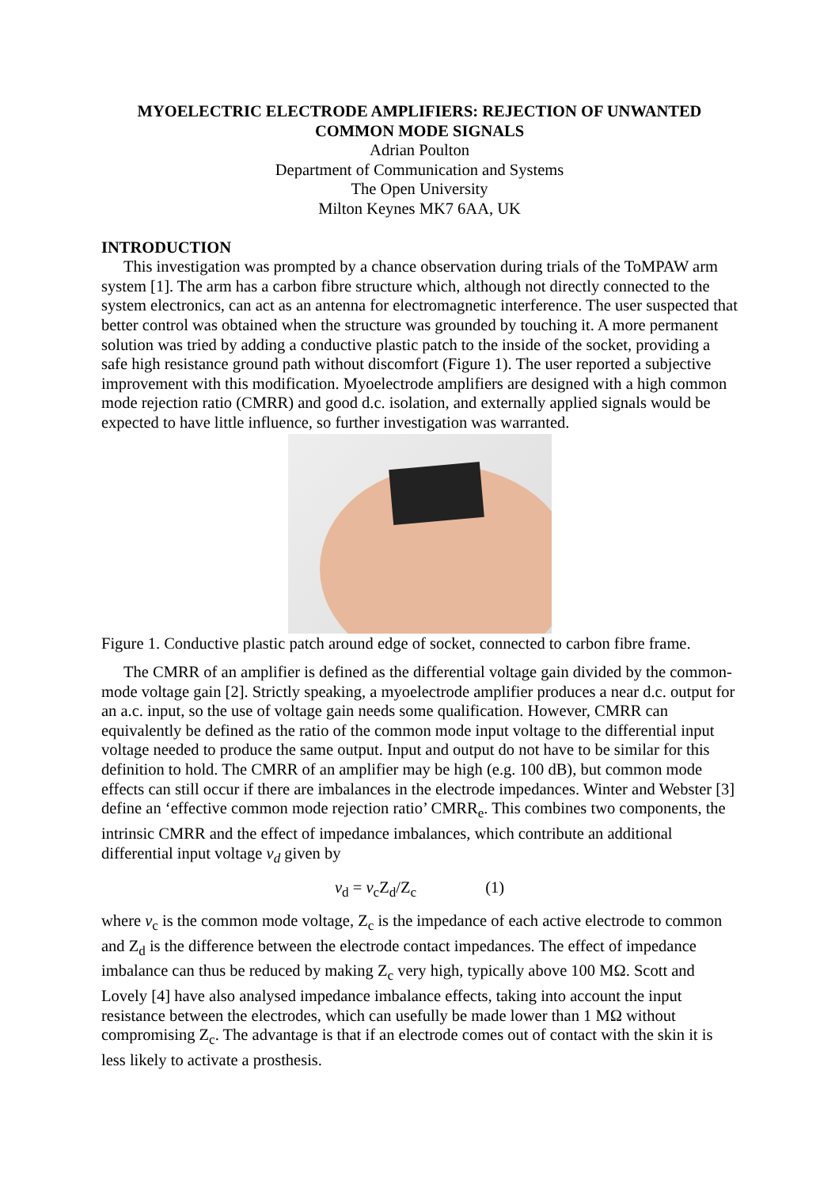MYOELECTRIC ELECTRODE AMPLIFIERS: REJECTION OF UNWANTED COMMON MODE SIGNALS
Adrian Poulton
Department of Communication and Systems
The Open University
Milton Keynes MK7 6AA, UK
INTRODUCTION
This investigation was prompted by a chance observation during trials of the ToMPAW arm system [1]. The arm has a carbon fibre structure which, although not directly connected to the system electronics, can act as an antenna for electromagnetic interference. The user suspected that better control was obtained when the structure was grounded by touching it. A more permanent solution was tried by adding a conductive plastic patch to the inside of the socket, providing a safe high resistance ground path without discomfort (Figure 1). The user reported a subjective improvement with this modification. Myoelectrode amplifiers are designed with a high common mode rejection ratio (CMRR) and good d.c. isolation, and externally applied signals would be expected to have little influence, so further investigation was warranted.
Figure 1. Conductive plastic patch around edge of socket, connected to carbon fibre frame.
The CMRR of an amplifier is defined as the differential voltage gain divided by the common-mode voltage gain [2]. Strictly speaking, a myoelectrode amplifier produces a near d.c. output for an a.c. input, so the use of voltage gain needs some qualification. However, CMRR can equivalently be defined as the ratio of the common mode input voltage to the differential input voltage needed to produce the same output. Input and output do not have to be similar for this definition to hold. The CMRR of an amplifier may be high (e.g. 100 dB), but common mode effects can still occur if there are imbalances in the electrode impedances. Winter and Webster [3] define an ‘effective common mode rejection ratio’ CMRR<sub>e</sub>. This combines two components, the intrinsic CMRR and the effect of impedance imbalances, which contribute an additional differential input voltage v<sub>d</sub> given by
v<sub>d</sub> = v<sub>c</sub>Z<sub>d</sub>/Z<sub>c</sub> (1)
where v<sub>c</sub> is the common mode voltage, Z<sub>c</sub> is the impedance of each active electrode to common and Z<sub>d</sub> is the difference between the electrode contact impedances. The effect of impedance imbalance can thus be reduced by making Z<sub>c</sub> very high, typically above 100 MΩ. Scott and Lovely [4] have also analysed impedance imbalance effects, taking into account the input resistance between the electrodes, which can usefully be made lower than 1 MΩ without compromising Z<sub>c</sub>. The advantage is that if an electrode comes out of contact with the skin it is less likely to activate a prosthesis.